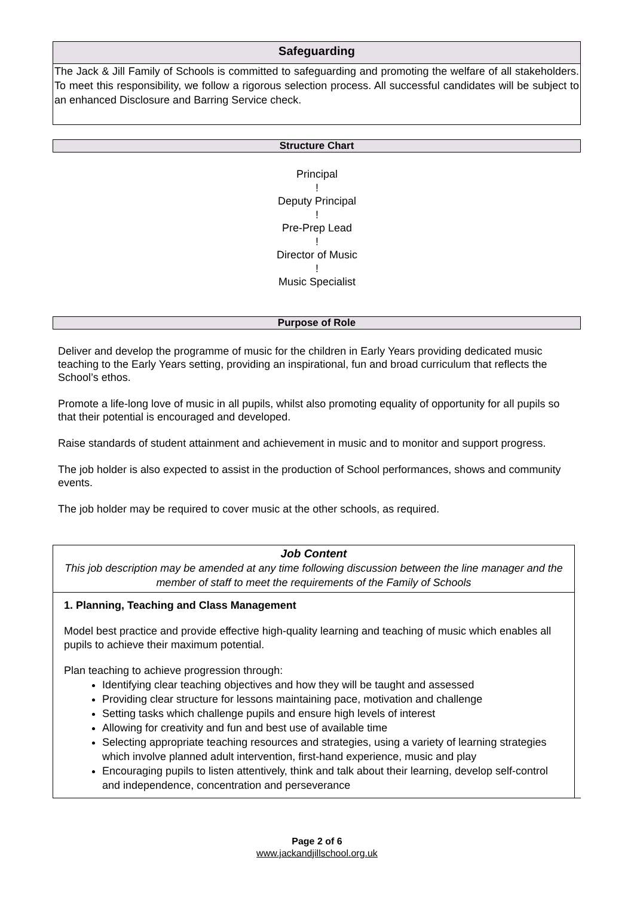Safeguarding
The Jack & Jill Family of Schools is committed to safeguarding and promoting the welfare of all stakeholders. To meet this responsibility, we follow a rigorous selection process. All successful candidates will be subject to an enhanced Disclosure and Barring Service check.
Structure Chart
Principal
!
Deputy Principal
!
Pre-Prep Lead
!
Director of Music
!
Music Specialist
Purpose of Role
Deliver and develop the programme of music for the children in Early Years providing dedicated music teaching to the Early Years setting, providing an inspirational, fun and broad curriculum that reflects the School’s ethos.
Promote a life-long love of music in all pupils, whilst also promoting equality of opportunity for all pupils so that their potential is encouraged and developed.
Raise standards of student attainment and achievement in music and to monitor and support progress.
The job holder is also expected to assist in the production of School performances, shows and community events.
The job holder may be required to cover music at the other schools, as required.
Job Content
This job description may be amended at any time following discussion between the line manager and the member of staff to meet the requirements of the Family of Schools
1. Planning, Teaching and Class Management
Model best practice and provide effective high-quality learning and teaching of music which enables all pupils to achieve their maximum potential.
Plan teaching to achieve progression through:
Identifying clear teaching objectives and how they will be taught and assessed
Providing clear structure for lessons maintaining pace, motivation and challenge
Setting tasks which challenge pupils and ensure high levels of interest
Allowing for creativity and fun and best use of available time
Selecting appropriate teaching resources and strategies, using a variety of learning strategies which involve planned adult intervention, first-hand experience, music and play
Encouraging pupils to listen attentively, think and talk about their learning, develop self-control and independence, concentration and perseverance
Page 2 of 6
www.jackandjillschool.org.uk